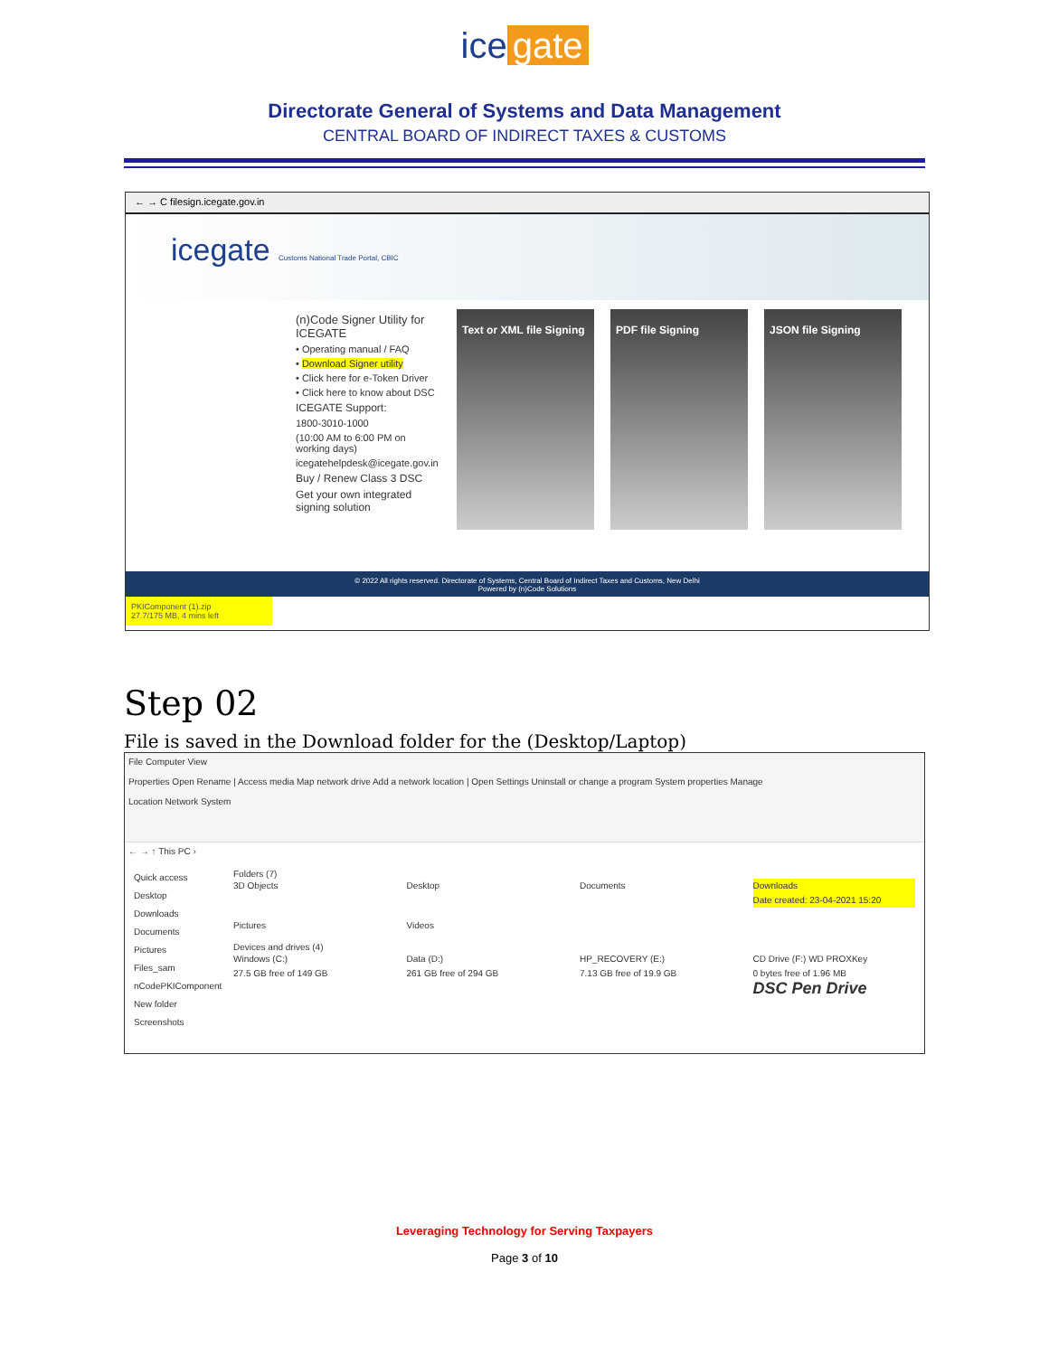ice gate
Directorate General of Systems and Data Management
CENTRAL BOARD OF INDIRECT TAXES & CUSTOMS
← → C filesign.icegate.gov.in
icegate Customs National Trade Portal, CBIC
(n)Code Signer Utility for ICEGATE
• Operating manual / FAQ
• Download Signer utility
• Click here for e-Token Driver
• Click here to know about DSC
ICEGATE Support:
1800-3010-1000
(10:00 AM to 6:00 PM on working days)
icegatehelpdesk@icegate.gov.in
Buy / Renew Class 3 DSC
Get your own integrated signing solution
Text or XML file Signing
PDF file Signing JSON file Signing
© 2022 All rights reserved. Directorate of Systems, Central Board of Indirect Taxes and Customs, New Delhi
Powered by (n)Code Solutions
PKIComponent (1).zip
27.7/175 MB, 4 mins left
Step 02
File is saved in the Download folder for the (Desktop/Laptop)
File Computer View
Properties Open Rename | Access media Map network drive Add a network location | Open Settings Uninstall or change a program System properties Manage
Location Network System
← → ↑ This PC ›
Quick access
Desktop
Downloads
Documents
Pictures
Files_sam
nCodePKIComponent
New folder
Screenshots
Folders (7)
3D Objects Desktop Documents Downloads
Date created: 23-04-2021 15:20 Pictures Videos
Devices and drives (4)
Windows (C:)
27.5 GB free of 149 GB Data (D:)
261 GB free of 294 GB HP_RECOVERY (E:)
7.13 GB free of 19.9 GB CD Drive (F:) WD PROXKey
0 bytes free of 1.96 MB
DSC Pen Drive
Leveraging Technology for Serving Taxpayers
Page 3 of 10